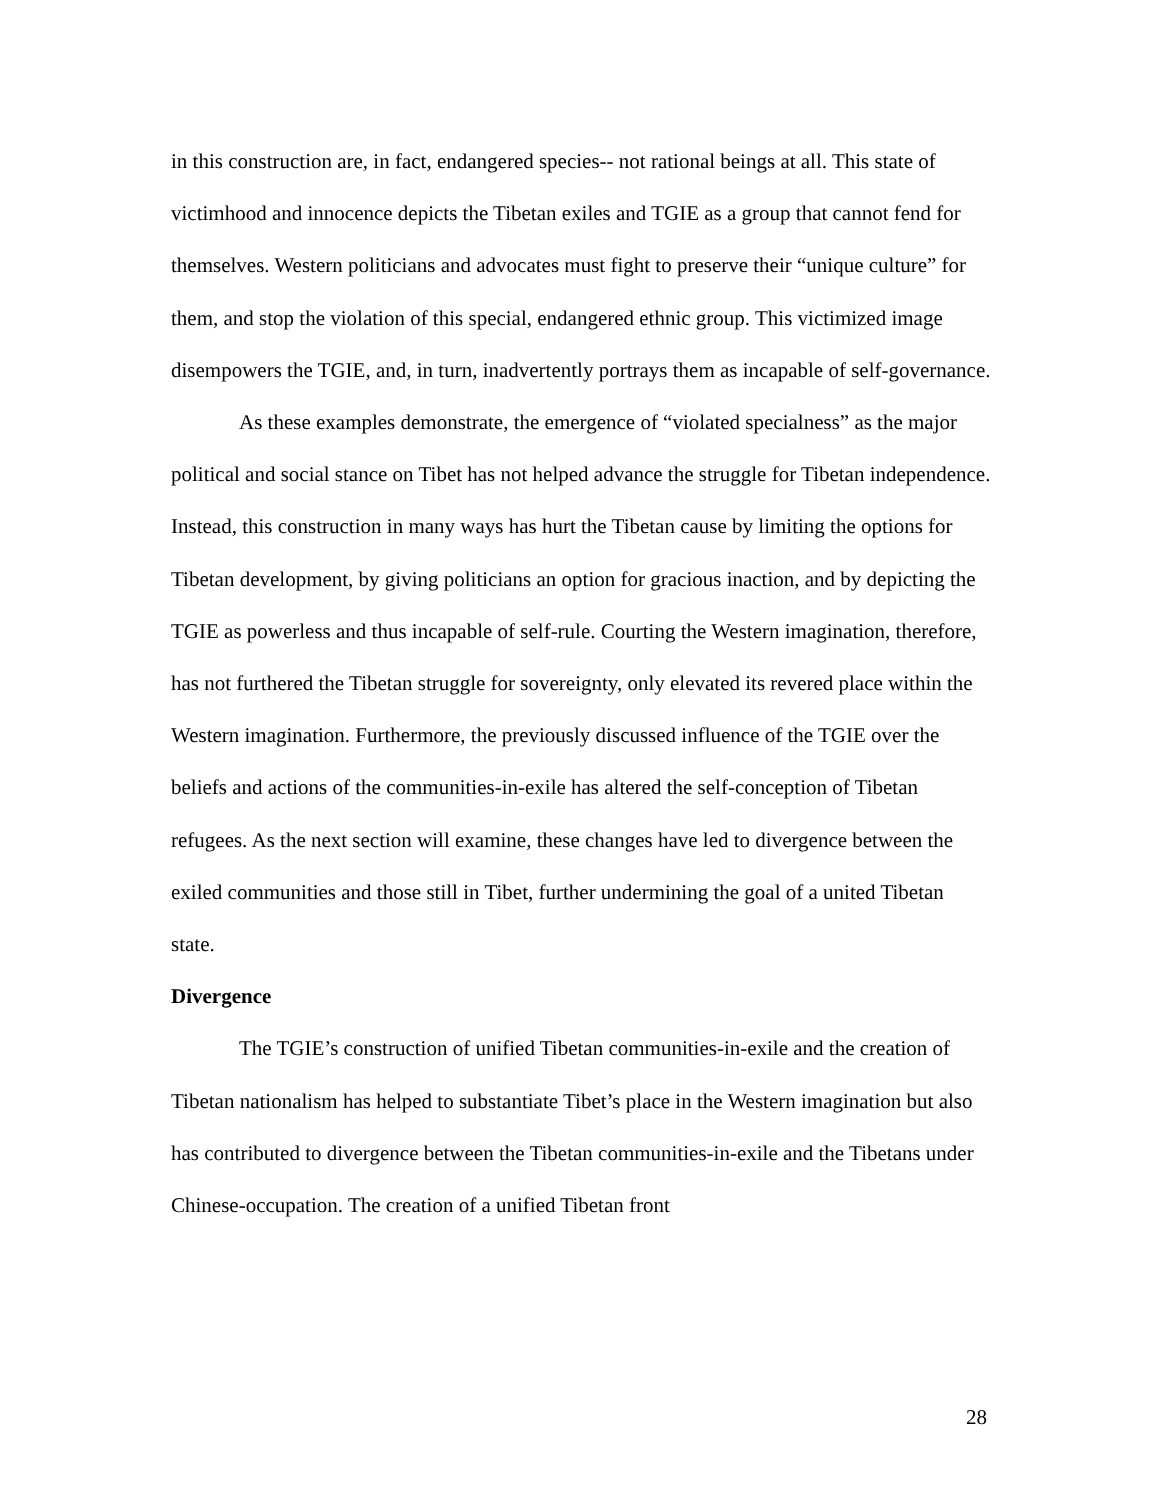in this construction are, in fact, endangered species-- not rational beings at all. This state of victimhood and innocence depicts the Tibetan exiles and TGIE as a group that cannot fend for themselves. Western politicians and advocates must fight to preserve their “unique culture” for them, and stop the violation of this special, endangered ethnic group. This victimized image disempowers the TGIE, and, in turn, inadvertently portrays them as incapable of self-governance.
As these examples demonstrate, the emergence of “violated specialness” as the major political and social stance on Tibet has not helped advance the struggle for Tibetan independence. Instead, this construction in many ways has hurt the Tibetan cause by limiting the options for Tibetan development, by giving politicians an option for gracious inaction, and by depicting the TGIE as powerless and thus incapable of self-rule. Courting the Western imagination, therefore, has not furthered the Tibetan struggle for sovereignty, only elevated its revered place within the Western imagination. Furthermore, the previously discussed influence of the TGIE over the beliefs and actions of the communities-in-exile has altered the self-conception of Tibetan refugees. As the next section will examine, these changes have led to divergence between the exiled communities and those still in Tibet, further undermining the goal of a united Tibetan state.
Divergence
The TGIE’s construction of unified Tibetan communities-in-exile and the creation of Tibetan nationalism has helped to substantiate Tibet’s place in the Western imagination but also has contributed to divergence between the Tibetan communities-in-exile and the Tibetans under Chinese-occupation. The creation of a unified Tibetan front
28